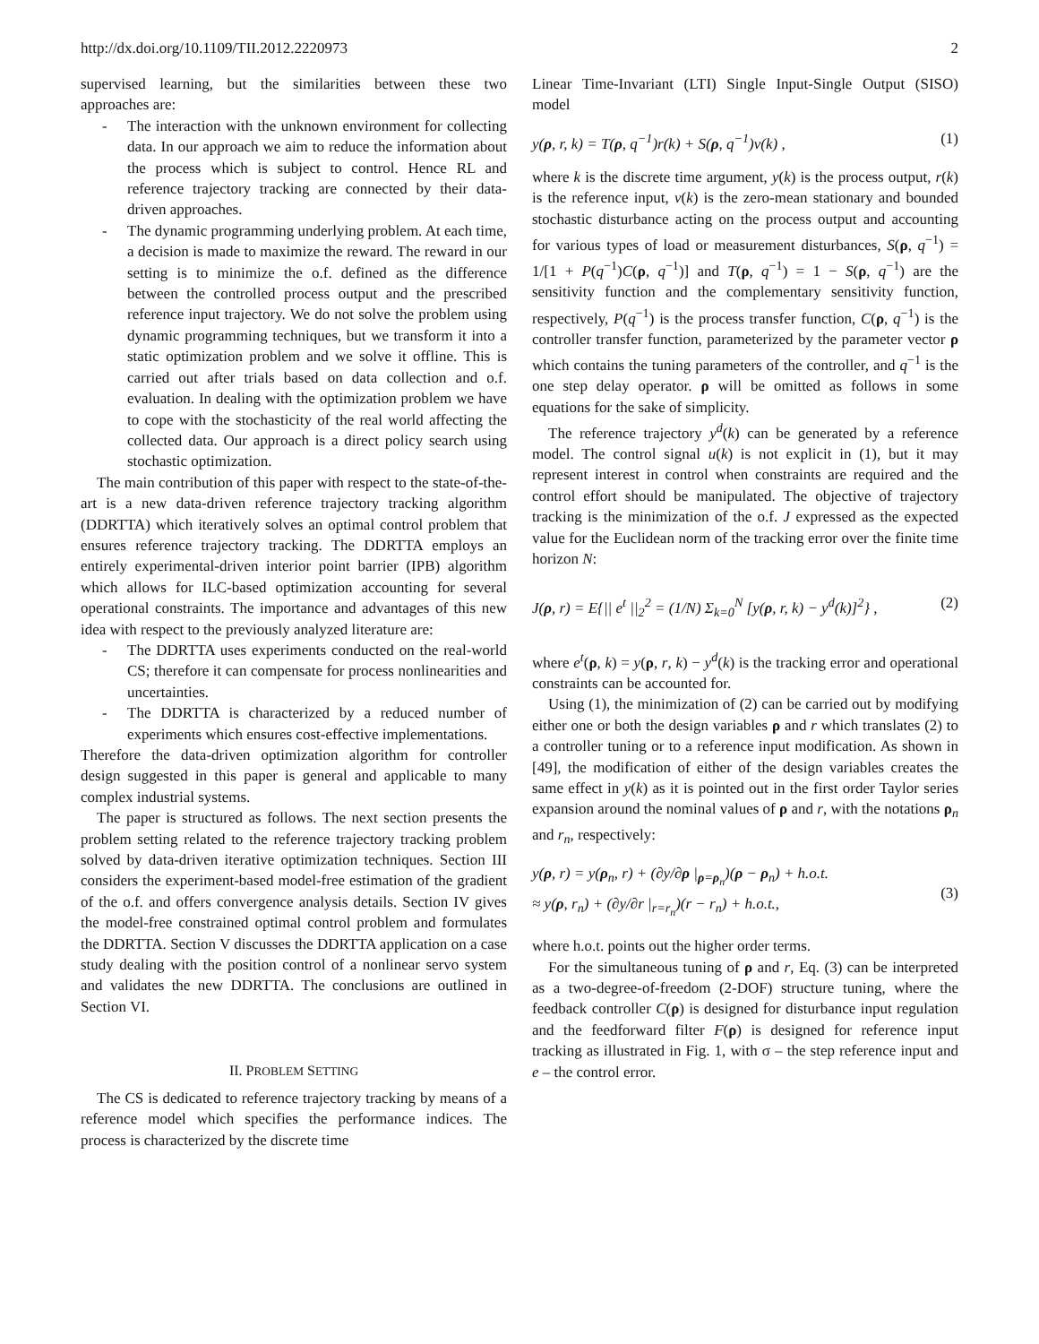http://dx.doi.org/10.1109/TII.2012.2220973 2
supervised learning, but the similarities between these two approaches are:
- The interaction with the unknown environment for collecting data. In our approach we aim to reduce the information about the process which is subject to control. Hence RL and reference trajectory tracking are connected by their data-driven approaches.
- The dynamic programming underlying problem. At each time, a decision is made to maximize the reward. The reward in our setting is to minimize the o.f. defined as the difference between the controlled process output and the prescribed reference input trajectory. We do not solve the problem using dynamic programming techniques, but we transform it into a static optimization problem and we solve it offline. This is carried out after trials based on data collection and o.f. evaluation. In dealing with the optimization problem we have to cope with the stochasticity of the real world affecting the collected data. Our approach is a direct policy search using stochastic optimization.
The main contribution of this paper with respect to the state-of-the-art is a new data-driven reference trajectory tracking algorithm (DDRTTA) which iteratively solves an optimal control problem that ensures reference trajectory tracking. The DDRTTA employs an entirely experimental-driven interior point barrier (IPB) algorithm which allows for ILC-based optimization accounting for several operational constraints. The importance and advantages of this new idea with respect to the previously analyzed literature are:
- The DDRTTA uses experiments conducted on the real-world CS; therefore it can compensate for process nonlinearities and uncertainties.
- The DDRTTA is characterized by a reduced number of experiments which ensures cost-effective implementations.
Therefore the data-driven optimization algorithm for controller design suggested in this paper is general and applicable to many complex industrial systems.
The paper is structured as follows. The next section presents the problem setting related to the reference trajectory tracking problem solved by data-driven iterative optimization techniques. Section III considers the experiment-based model-free estimation of the gradient of the o.f. and offers convergence analysis details. Section IV gives the model-free constrained optimal control problem and formulates the DDRTTA. Section V discusses the DDRTTA application on a case study dealing with the position control of a nonlinear servo system and validates the new DDRTTA. The conclusions are outlined in Section VI.
II. PROBLEM SETTING
The CS is dedicated to reference trajectory tracking by means of a reference model which specifies the performance indices. The process is characterized by the discrete time
Linear Time-Invariant (LTI) Single Input-Single Output (SISO) model
y(ρ, r, k) = T(ρ, q<sup>−1</sup>)r(k) + S(ρ, q<sup>−1</sup>)v(k) , (1)
where k is the discrete time argument, y(k) is the process output, r(k) is the reference input, v(k) is the zero-mean stationary and bounded stochastic disturbance acting on the process output and accounting for various types of load or measurement disturbances, S(ρ, q<sup>−1</sup>) = 1/[1 + P(q<sup>−1</sup>)C(ρ, q<sup>−1</sup>)] and T(ρ, q<sup>−1</sup>) = 1 − S(ρ, q<sup>−1</sup>) are the sensitivity function and the complementary sensitivity function, respectively, P(q<sup>−1</sup>) is the process transfer function, C(ρ, q<sup>−1</sup>) is the controller transfer function, parameterized by the parameter vector ρ which contains the tuning parameters of the controller, and q<sup>−1</sup> is the one step delay operator. ρ will be omitted as follows in some equations for the sake of simplicity.
The reference trajectory y<sup>d</sup>(k) can be generated by a reference model. The control signal u(k) is not explicit in (1), but it may represent interest in control when constraints are required and the control effort should be manipulated. The objective of trajectory tracking is the minimization of the o.f. J expressed as the expected value for the Euclidean norm of the tracking error over the finite time horizon N:
J(ρ, r) = E{|| e<sup>t</sup> ||<sub>2</sub><sup>2</sup> = (1/N) Σ<sub>k=0</sub><sup>N</sup> [y(ρ, r, k) − y<sup>d</sup>(k)]<sup>2</sup>} , (2)
where e<sup>t</sup>(ρ, k) = y(ρ, r, k) − y<sup>d</sup>(k) is the tracking error and operational constraints can be accounted for.
Using (1), the minimization of (2) can be carried out by modifying either one or both the design variables ρ and r which translates (2) to a controller tuning or to a reference input modification. As shown in [49], the modification of either of the design variables creates the same effect in y(k) as it is pointed out in the first order Taylor series expansion around the nominal values of ρ and r, with the notations ρ<sub>n</sub> and r<sub>n</sub>, respectively:
y(ρ, r) = y(ρ<sub>n</sub>, r) + (∂y/∂ρ |<sub>ρ=ρ<sub>n</sub></sub>)(ρ − ρ<sub>n</sub>) + h.o.t.
≈ y(ρ, r<sub>n</sub>) + (∂y/∂r |<sub>r=r<sub>n</sub></sub>)(r − r<sub>n</sub>) + h.o.t., (3)
where h.o.t. points out the higher order terms.
For the simultaneous tuning of ρ and r, Eq. (3) can be interpreted as a two-degree-of-freedom (2-DOF) structure tuning, where the feedback controller C(ρ) is designed for disturbance input regulation and the feedforward filter F(ρ) is designed for reference input tracking as illustrated in Fig. 1, with σ – the step reference input and e – the control error.